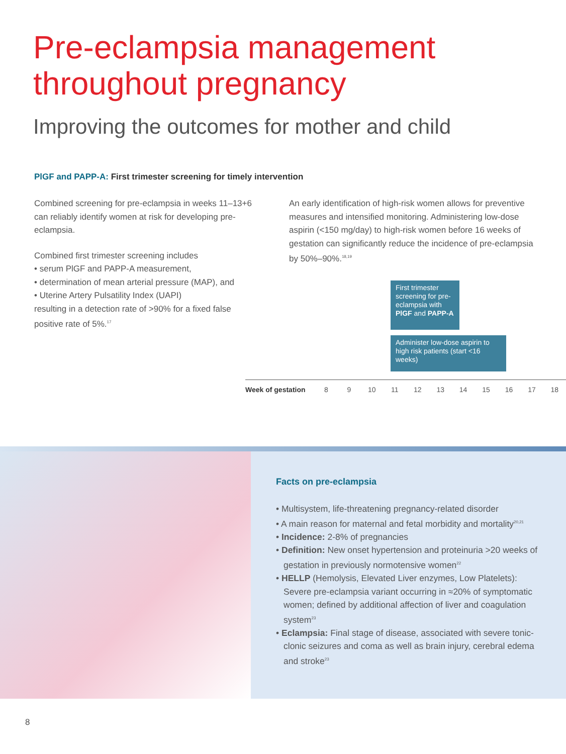Pre-eclampsia management
throughout pregnancy
Improving the outcomes for mother and child
PlGF and PAPP-A: First trimester screening for timely intervention
Combined screening for pre-eclampsia in weeks 11–13+6 can reliably identify women at risk for developing pre-eclampsia.
Combined first trimester screening includes
• serum PlGF and PAPP-A measurement,
• determination of mean arterial pressure (MAP), and
• Uterine Artery Pulsatility Index (UAPI)
resulting in a detection rate of >90% for a fixed false positive rate of 5%.<sup>17</sup>
An early identification of high-risk women allows for preventive measures and intensified monitoring. Administering low-dose aspirin (<150 mg/day) to high-risk women before 16 weeks of gestation can significantly reduce the incidence of pre-eclampsia by 50%–90%.<sup>18,19</sup>
First trimester screening for pre-eclampsia with PlGF and PAPP-A
Administer low-dose aspirin to high risk patients (start <16 weeks)
Week of gestation 8 9 10 11 12 13 14 15 16 17 18
Facts on pre-eclampsia
• Multisystem, life-threatening pregnancy-related disorder
• A main reason for maternal and fetal morbidity and mortality<sup>20,21</sup>
• Incidence: 2-8% of pregnancies
• Definition: New onset hypertension and proteinuria >20 weeks of gestation in previously normotensive women<sup>22</sup>
• HELLP (Hemolysis, Elevated Liver enzymes, Low Platelets): Severe pre-eclampsia variant occurring in ≈20% of symptomatic women; defined by additional affection of liver and coagulation system<sup>23</sup>
• Eclampsia: Final stage of disease, associated with severe tonic-clonic seizures and coma as well as brain injury, cerebral edema and stroke<sup>23</sup>
8